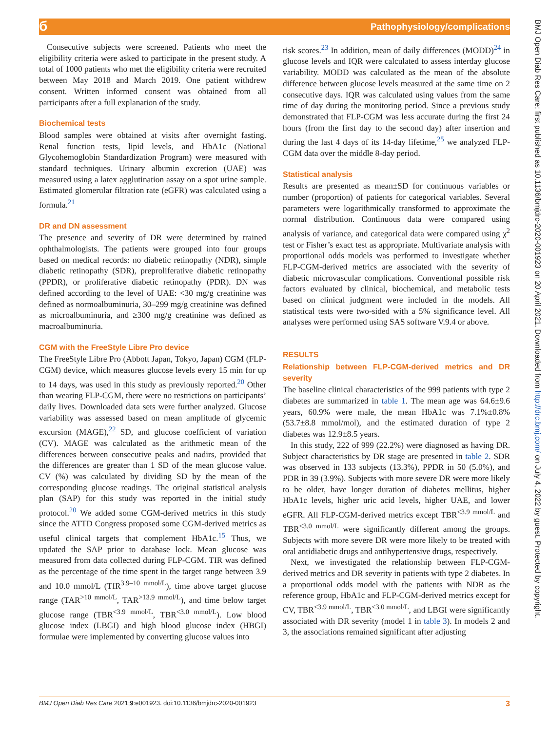б Pathophysiology/complications
Consecutive subjects were screened. Patients who meet the eligibility criteria were asked to participate in the present study. A total of 1000 patients who met the eligibility criteria were recruited between May 2018 and March 2019. One patient withdrew consent. Written informed consent was obtained from all participants after a full explanation of the study.
Biochemical tests
Blood samples were obtained at visits after overnight fasting. Renal function tests, lipid levels, and HbA1c (National Glycohemoglobin Standardization Program) were measured with standard techniques. Urinary albumin excretion (UAE) was measured using a latex agglutination assay on a spot urine sample. Estimated glomerular filtration rate (eGFR) was calculated using a formula.<sup>21</sup>
DR and DN assessment
The presence and severity of DR were determined by trained ophthalmologists. The patients were grouped into four groups based on medical records: no diabetic retinopathy (NDR), simple diabetic retinopathy (SDR), preproliferative diabetic retinopathy (PPDR), or proliferative diabetic retinopathy (PDR). DN was defined according to the level of UAE: <30 mg/g creatinine was defined as normoalbuminuria, 30–299 mg/g creatinine was defined as microalbuminuria, and ≥300 mg/g creatinine was defined as macroalbuminuria.
CGM with the FreeStyle Libre Pro device
The FreeStyle Libre Pro (Abbott Japan, Tokyo, Japan) CGM (FLP-CGM) device, which measures glucose levels every 15 min for up to 14 days, was used in this study as previously reported.<sup>20</sup> Other than wearing FLP-CGM, there were no restrictions on participants’ daily lives. Downloaded data sets were further analyzed. Glucose variability was assessed based on mean amplitude of glycemic excursion (MAGE),<sup>22</sup> SD, and glucose coefficient of variation (CV). MAGE was calculated as the arithmetic mean of the differences between consecutive peaks and nadirs, provided that the differences are greater than 1 SD of the mean glucose value. CV (%) was calculated by dividing SD by the mean of the corresponding glucose readings. The original statistical analysis plan (SAP) for this study was reported in the initial study protocol.<sup>20</sup> We added some CGM-derived metrics in this study since the ATTD Congress proposed some CGM-derived metrics as useful clinical targets that complement HbA1c.<sup>15</sup> Thus, we updated the SAP prior to database lock. Mean glucose was measured from data collected during FLP-CGM. TIR was defined as the percentage of the time spent in the target range between 3.9 and 10.0 mmol/L (TIR<sup>3.9–10 mmol/L</sup>), time above target glucose range (TAR<sup>>10 mmol/L</sup>, TAR<sup>>13.9 mmol/L</sup>), and time below target glucose range (TBR<sup><3.9 mmol/L</sup>, TBR<sup><3.0 mmol/L</sup>). Low blood glucose index (LBGI) and high blood glucose index (HBGI) formulae were implemented by converting glucose values into
risk scores.<sup>23</sup> In addition, mean of daily differences (MODD)<sup>24</sup> in glucose levels and IQR were calculated to assess interday glucose variability. MODD was calculated as the mean of the absolute difference between glucose levels measured at the same time on 2 consecutive days. IQR was calculated using values from the same time of day during the monitoring period. Since a previous study demonstrated that FLP-CGM was less accurate during the first 24 hours (from the first day to the second day) after insertion and during the last 4 days of its 14-day lifetime,<sup>25</sup> we analyzed FLP-CGM data over the middle 8-day period.
Statistical analysis
Results are presented as mean±SD for continuous variables or number (proportion) of patients for categorical variables. Several parameters were logarithmically transformed to approximate the normal distribution. Continuous data were compared using analysis of variance, and categorical data were compared using χ<sup>2</sup> test or Fisher’s exact test as appropriate. Multivariate analysis with proportional odds models was performed to investigate whether FLP-CGM-derived metrics are associated with the severity of diabetic microvascular complications. Conventional possible risk factors evaluated by clinical, biochemical, and metabolic tests based on clinical judgment were included in the models. All statistical tests were two-sided with a 5% significance level. All analyses were performed using SAS software V.9.4 or above.
RESULTS
Relationship between FLP-CGM-derived metrics and DR severity
The baseline clinical characteristics of the 999 patients with type 2 diabetes are summarized in table 1. The mean age was 64.6±9.6 years, 60.9% were male, the mean HbA1c was 7.1%±0.8% (53.7±8.8 mmol/mol), and the estimated duration of type 2 diabetes was 12.9±8.5 years.
In this study, 222 of 999 (22.2%) were diagnosed as having DR. Subject characteristics by DR stage are presented in table 2. SDR was observed in 133 subjects (13.3%), PPDR in 50 (5.0%), and PDR in 39 (3.9%). Subjects with more severe DR were more likely to be older, have longer duration of diabetes mellitus, higher HbA1c levels, higher uric acid levels, higher UAE, and lower eGFR. All FLP-CGM-derived metrics except TBR<sup><3.9 mmol/L</sup> and TBR<sup><3.0 mmol/L</sup> were significantly different among the groups. Subjects with more severe DR were more likely to be treated with oral antidiabetic drugs and antihypertensive drugs, respectively.
Next, we investigated the relationship between FLP-CGM-derived metrics and DR severity in patients with type 2 diabetes. In a proportional odds model with the patients with NDR as the reference group, HbA1c and FLP-CGM-derived metrics except for CV, TBR<sup><3.9 mmol/L</sup>, TBR<sup><3.0 mmol/L</sup>, and LBGI were significantly associated with DR severity (model 1 in table 3). In models 2 and 3, the associations remained significant after adjusting
BMJ Open Diab Res Care: first published as 10.1136/bmjdrc-2020-001923 on 20 April 2021. Downloaded from http://drc.bmj.com/ on July 4, 2022 by guest. Protected by copyright.
BMJ Open Diab Res Care 2021;9:e001923. doi:10.1136/bmjdrc-2020-001923 3